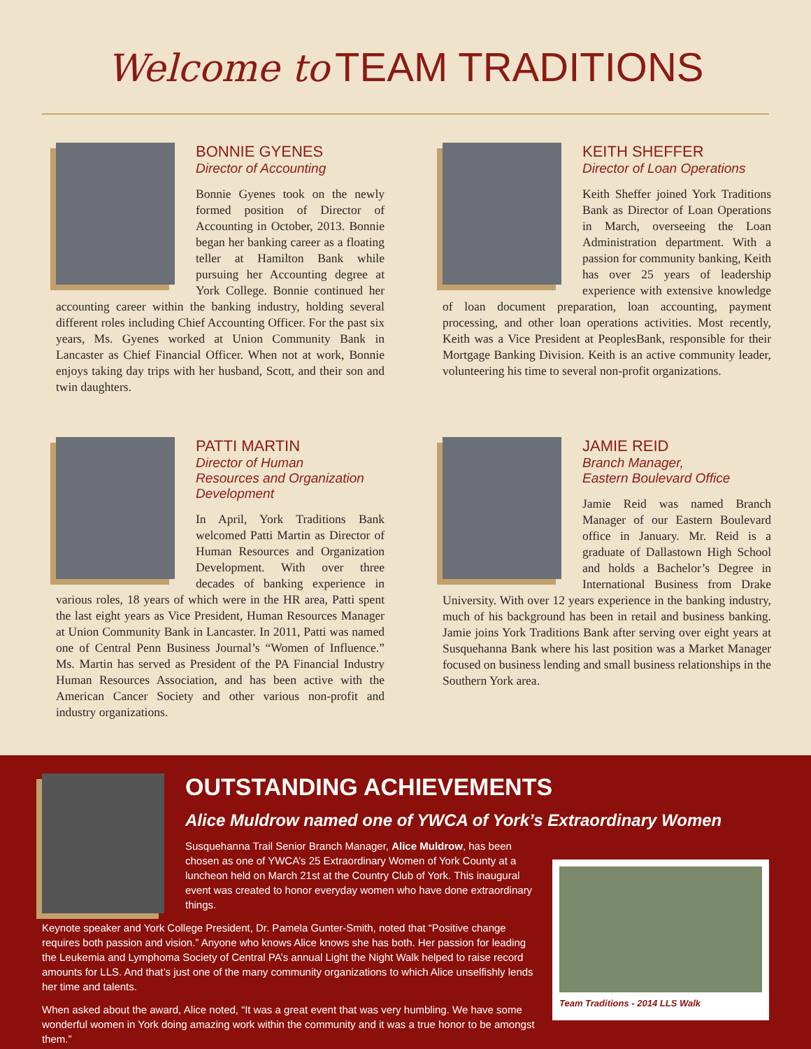Welcome to TEAM TRADITIONS
BONNIE GYENES
Director of Accounting
Bonnie Gyenes took on the newly formed position of Director of Accounting in October, 2013. Bonnie began her banking career as a floating teller at Hamilton Bank while pursuing her Accounting degree at York College. Bonnie continued her accounting career within the banking industry, holding several different roles including Chief Accounting Officer. For the past six years, Ms. Gyenes worked at Union Community Bank in Lancaster as Chief Financial Officer. When not at work, Bonnie enjoys taking day trips with her husband, Scott, and their son and twin daughters.
KEITH SHEFFER
Director of Loan Operations
Keith Sheffer joined York Traditions Bank as Director of Loan Operations in March, overseeing the Loan Administration department. With a passion for community banking, Keith has over 25 years of leadership experience with extensive knowledge of loan document preparation, loan accounting, payment processing, and other loan operations activities. Most recently, Keith was a Vice President at PeoplesBank, responsible for their Mortgage Banking Division. Keith is an active community leader, volunteering his time to several non-profit organizations.
PATTI MARTIN
Director of Human
Resources and Organization
Development
In April, York Traditions Bank welcomed Patti Martin as Director of Human Resources and Organization Development. With over three decades of banking experience in various roles, 18 years of which were in the HR area, Patti spent the last eight years as Vice President, Human Resources Manager at Union Community Bank in Lancaster. In 2011, Patti was named one of Central Penn Business Journal’s “Women of Influence.” Ms. Martin has served as President of the PA Financial Industry Human Resources Association, and has been active with the American Cancer Society and other various non-profit and industry organizations.
JAMIE REID
Branch Manager,
Eastern Boulevard Office
Jamie Reid was named Branch Manager of our Eastern Boulevard office in January. Mr. Reid is a graduate of Dallastown High School and holds a Bachelor’s Degree in International Business from Drake University. With over 12 years experience in the banking industry, much of his background has been in retail and business banking. Jamie joins York Traditions Bank after serving over eight years at Susquehanna Bank where his last position was a Market Manager focused on business lending and small business relationships in the Southern York area.
OUTSTANDING ACHIEVEMENTS
Alice Muldrow named one of YWCA of York’s Extraordinary Women
Team Traditions - 2014 LLS Walk
Susquehanna Trail Senior Branch Manager, Alice Muldrow, has been chosen as one of YWCA’s 25 Extraordinary Women of York County at a luncheon held on March 21st at the Country Club of York. This inaugural event was created to honor everyday women who have done extraordinary things.
Keynote speaker and York College President, Dr. Pamela Gunter-Smith, noted that “Positive change requires both passion and vision.” Anyone who knows Alice knows she has both. Her passion for leading the Leukemia and Lymphoma Society of Central PA’s annual Light the Night Walk helped to raise record amounts for LLS. And that’s just one of the many community organizations to which Alice unselfishly lends her time and talents.
When asked about the award, Alice noted, “It was a great event that was very humbling. We have some wonderful women in York doing amazing work within the community and it was a true honor to be amongst them.”